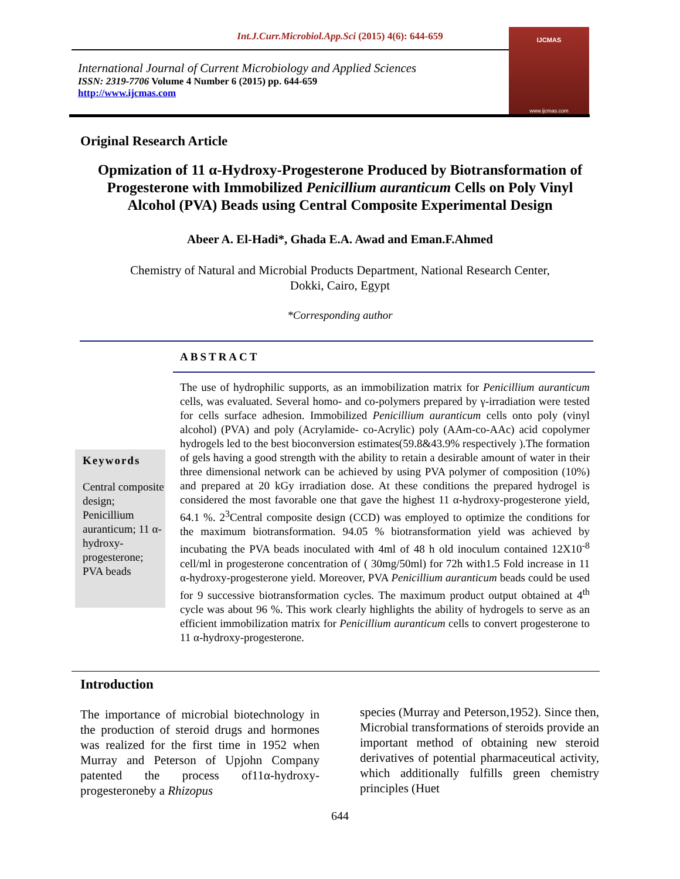Int.J.Curr.Microbiol.App.Sci (2015) 4(6): 644-659
International Journal of Current Microbiology and Applied Sciences
ISSN: 2319-7706 Volume 4 Number 6 (2015) pp. 644-659
http://www.ijcmas.com
IJCMAS
www.ijcmas.com
Original Research Article
Opmization of 11 α-Hydroxy-Progesterone Produced by Biotransformation of
Progesterone with Immobilized Penicillium auranticum Cells on Poly Vinyl
Alcohol (PVA) Beads using Central Composite Experimental Design
Abeer A. El-Hadi*, Ghada E.A. Awad and Eman.F.Ahmed
Chemistry of Natural and Microbial Products Department, National Research Center,
Dokki, Cairo, Egypt
*Corresponding author
ABSTRACT
Keywords
Central composite design; Penicillium auranticum; 11 α-hydroxy-progesterone; PVA beads
The use of hydrophilic supports, as an immobilization matrix for Penicillium auranticum cells, was evaluated. Several homo- and co-polymers prepared by γ-irradiation were tested for cells surface adhesion. Immobilized Penicillium auranticum cells onto poly (vinyl alcohol) (PVA) and poly (Acrylamide- co-Acrylic) poly (AAm-co-AAc) acid copolymer hydrogels led to the best bioconversion estimates(59.8&43.9% respectively ).The formation of gels having a good strength with the ability to retain a desirable amount of water in their three dimensional network can be achieved by using PVA polymer of composition (10%) and prepared at 20 kGy irradiation dose. At these conditions the prepared hydrogel is considered the most favorable one that gave the highest 11 α-hydroxy-progesterone yield, 64.1 %. 2<sup>3</sup>Central composite design (CCD) was employed to optimize the conditions for the maximum biotransformation. 94.05 % biotransformation yield was achieved by incubating the PVA beads inoculated with 4ml of 48 h old inoculum contained 12X10<sup>-8</sup> cell/ml in progesterone concentration of ( 30mg/50ml) for 72h with1.5 Fold increase in 11 α-hydroxy-progesterone yield. Moreover, PVA Penicillium auranticum beads could be used for 9 successive biotransformation cycles. The maximum product output obtained at 4<sup>th</sup> cycle was about 96 %. This work clearly highlights the ability of hydrogels to serve as an efficient immobilization matrix for Penicillium auranticum cells to convert progesterone to 11 α-hydroxy-progesterone.
Introduction
The importance of microbial biotechnology in the production of steroid drugs and hormones was realized for the first time in 1952 when Murray and Peterson of Upjohn Company patented the process of11α-hydroxy-progesteroneby a Rhizopus
species (Murray and Peterson,1952). Since then, Microbial transformations of steroids provide an important method of obtaining new steroid derivatives of potential pharmaceutical activity, which additionally fulfills green chemistry principles (Huet
644